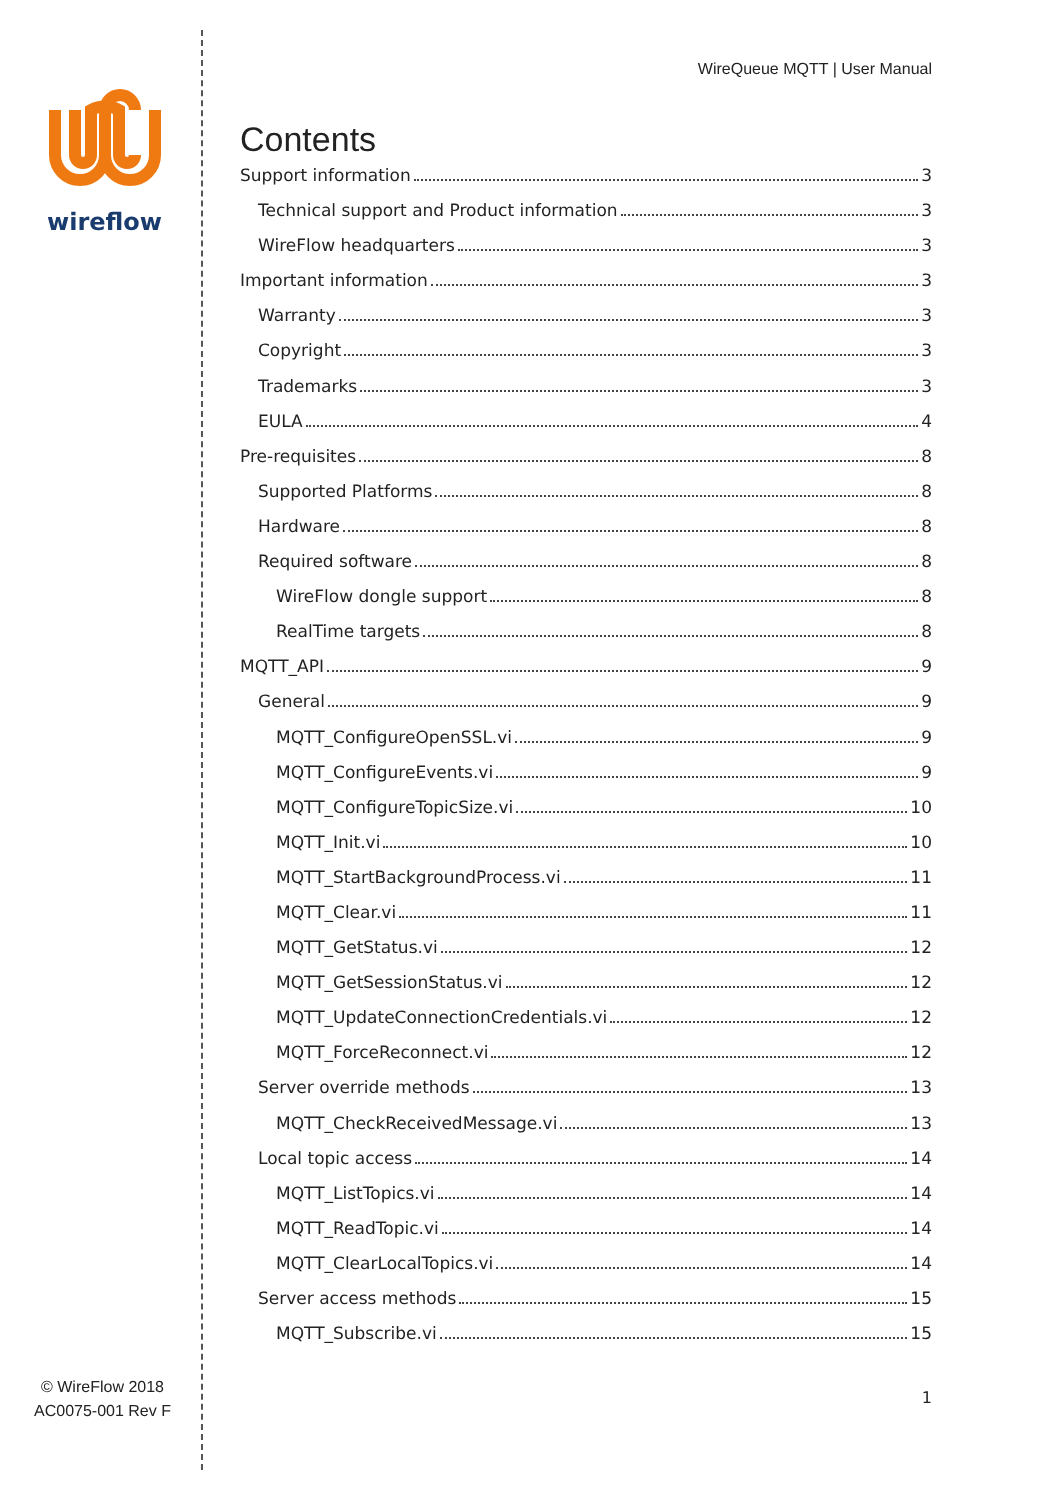wireflow
© WireFlow 2018
AC0075-001 Rev F
WireQueue MQTT | User Manual
Contents
Support information 3
Technical support and Product information 3
WireFlow headquarters 3
Important information 3
Warranty 3
Copyright 3
Trademarks 3
EULA 4
Pre-requisites 8
Supported Platforms 8
Hardware 8
Required software 8
WireFlow dongle support 8
RealTime targets 8
MQTT_API 9
General 9
MQTT_ConfigureOpenSSL.vi 9
MQTT_ConfigureEvents.vi 9
MQTT_ConfigureTopicSize.vi 10
MQTT_Init.vi 10
MQTT_StartBackgroundProcess.vi 11
MQTT_Clear.vi 11
MQTT_GetStatus.vi 12
MQTT_GetSessionStatus.vi 12
MQTT_UpdateConnectionCredentials.vi 12
MQTT_ForceReconnect.vi 12
Server override methods 13
MQTT_CheckReceivedMessage.vi 13
Local topic access 14
MQTT_ListTopics.vi 14
MQTT_ReadTopic.vi 14
MQTT_ClearLocalTopics.vi 14
Server access methods 15
MQTT_Subscribe.vi 15
1